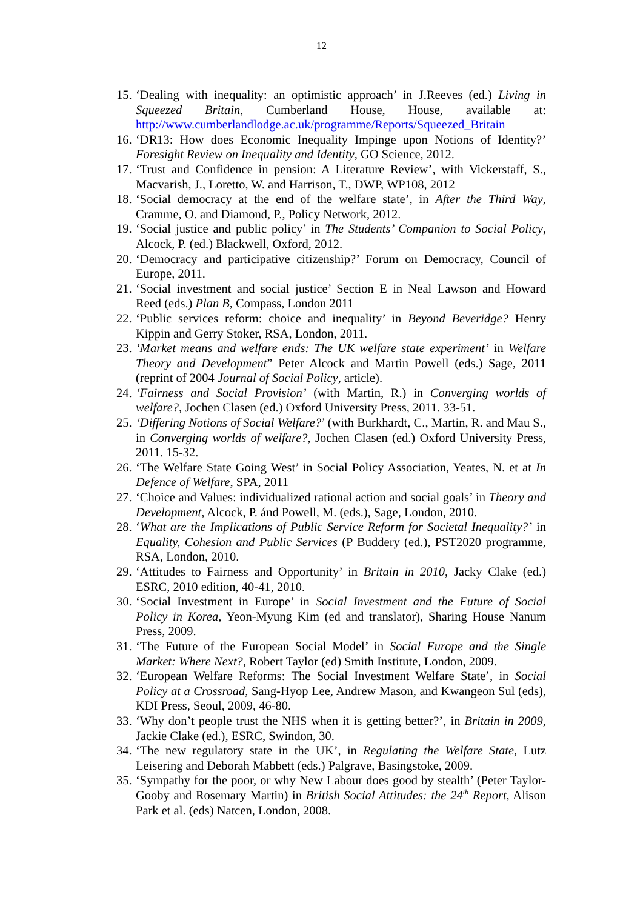12
15. ‘Dealing with inequality: an optimistic approach’ in J.Reeves (ed.) Living in Squeezed Britain, Cumberland House, House, available at: http://www.cumberlandlodge.ac.uk/programme/Reports/Squeezed_Britain
16. ‘DR13: How does Economic Inequality Impinge upon Notions of Identity?’ Foresight Review on Inequality and Identity, GO Science, 2012.
17. ‘Trust and Confidence in pension: A Literature Review’, with Vickerstaff, S., Macvarish, J., Loretto, W. and Harrison, T., DWP, WP108, 2012
18. ‘Social democracy at the end of the welfare state’, in After the Third Way, Cramme, O. and Diamond, P., Policy Network, 2012.
19. ‘Social justice and public policy’ in The Students’ Companion to Social Policy, Alcock, P. (ed.) Blackwell, Oxford, 2012.
20. ‘Democracy and participative citizenship?’ Forum on Democracy, Council of Europe, 2011.
21. ‘Social investment and social justice’ Section E in Neal Lawson and Howard Reed (eds.) Plan B, Compass, London 2011
22. ‘Public services reform: choice and inequality’ in Beyond Beveridge? Henry Kippin and Gerry Stoker, RSA, London, 2011.
23. ‘Market means and welfare ends: The UK welfare state experiment’ in Welfare Theory and Development” Peter Alcock and Martin Powell (eds.) Sage, 2011 (reprint of 2004 Journal of Social Policy, article).
24. ‘Fairness and Social Provision’ (with Martin, R.) in Converging worlds of welfare?, Jochen Clasen (ed.) Oxford University Press, 2011. 33-51.
25. ‘Differing Notions of Social Welfare?’ (with Burkhardt, C., Martin, R. and Mau S., in Converging worlds of welfare?, Jochen Clasen (ed.) Oxford University Press, 2011. 15-32.
26. ‘The Welfare State Going West’ in Social Policy Association, Yeates, N. et at In Defence of Welfare, SPA, 2011
27. ‘Choice and Values: individualized rational action and social goals’ in Theory and Development, Alcock, P. ánd Powell, M. (eds.), Sage, London, 2010.
28. ‘What are the Implications of Public Service Reform for Societal Inequality?’ in Equality, Cohesion and Public Services (P Buddery (ed.), PST2020 programme, RSA, London, 2010.
29. ‘Attitudes to Fairness and Opportunity’ in Britain in 2010, Jacky Clake (ed.) ESRC, 2010 edition, 40-41, 2010.
30. ‘Social Investment in Europe’ in Social Investment and the Future of Social Policy in Korea, Yeon-Myung Kim (ed and translator), Sharing House Nanum Press, 2009.
31. ‘The Future of the European Social Model’ in Social Europe and the Single Market: Where Next?, Robert Taylor (ed) Smith Institute, London, 2009.
32. ‘European Welfare Reforms: The Social Investment Welfare State’, in Social Policy at a Crossroad, Sang-Hyop Lee, Andrew Mason, and Kwangeon Sul (eds), KDI Press, Seoul, 2009, 46-80.
33. ‘Why don’t people trust the NHS when it is getting better?’, in Britain in 2009, Jackie Clake (ed.), ESRC, Swindon, 30.
34. ‘The new regulatory state in the UK’, in Regulating the Welfare State, Lutz Leisering and Deborah Mabbett (eds.) Palgrave, Basingstoke, 2009.
35. ‘Sympathy for the poor, or why New Labour does good by stealth’ (Peter Taylor-Gooby and Rosemary Martin) in British Social Attitudes: the 24<sup>th</sup> Report, Alison Park et al. (eds) Natcen, London, 2008.